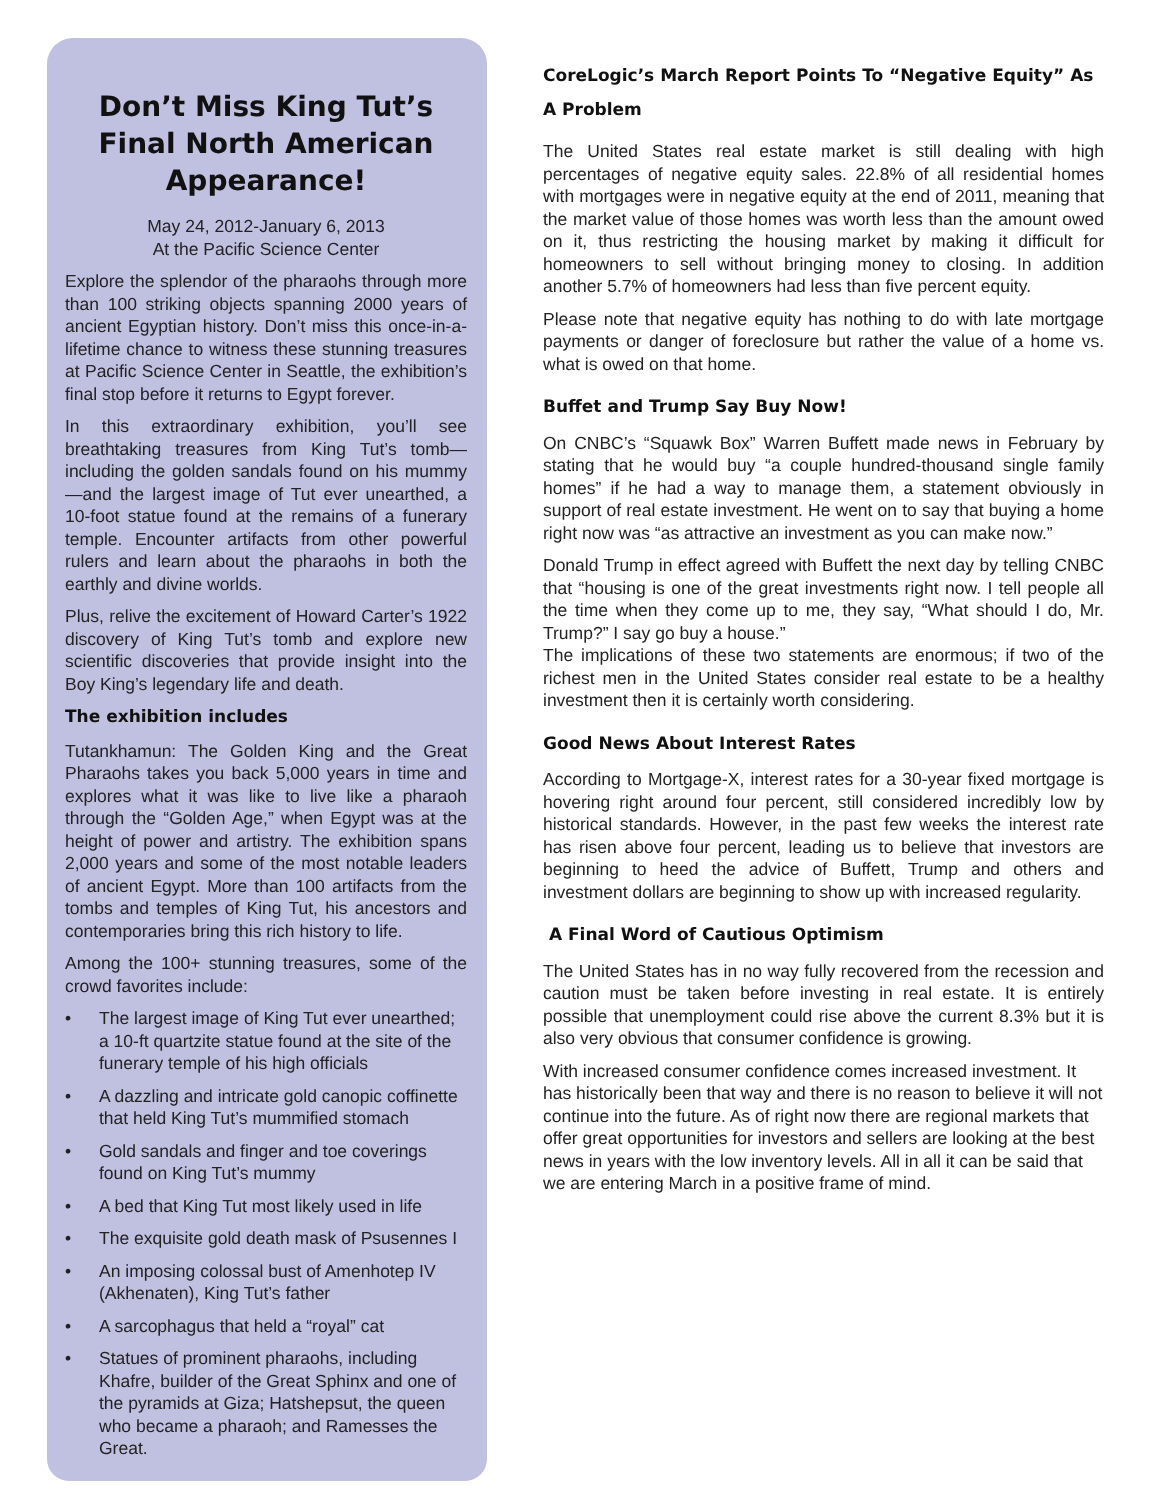Don’t Miss King Tut’s Final North American Appearance!
May 24, 2012-January 6, 2013
At the Pacific Science Center
Explore the splendor of the pharaohs through more than 100 striking objects spanning 2000 years of ancient Egyptian history. Don’t miss this once-in-a-lifetime chance to witness these stunning treasures at Pacific Science Center in Seattle, the exhibition’s final stop before it returns to Egypt forever.
In this extraordinary exhibition, you’ll see breathtaking treasures from King Tut’s tomb—including the golden sandals found on his mummy—and the largest image of Tut ever unearthed, a 10-foot statue found at the remains of a funerary temple. Encounter artifacts from other powerful rulers and learn about the pharaohs in both the earthly and divine worlds.
Plus, relive the excitement of Howard Carter’s 1922 discovery of King Tut’s tomb and explore new scientific discoveries that provide insight into the Boy King’s legendary life and death.
The exhibition includes
Tutankhamun: The Golden King and the Great Pharaohs takes you back 5,000 years in time and explores what it was like to live like a pharaoh through the “Golden Age,” when Egypt was at the height of power and artistry. The exhibition spans 2,000 years and some of the most notable leaders of ancient Egypt. More than 100 artifacts from the tombs and temples of King Tut, his ancestors and contemporaries bring this rich history to life.
Among the 100+ stunning treasures, some of the crowd favorites include:
• The largest image of King Tut ever unearthed; a 10-ft quartzite statue found at the site of the funerary temple of his high officials
• A dazzling and intricate gold canopic coffinette that held King Tut’s mummified stomach
• Gold sandals and finger and toe coverings found on King Tut’s mummy
• A bed that King Tut most likely used in life
• The exquisite gold death mask of Psusennes I
• An imposing colossal bust of Amenhotep IV (Akhenaten), King Tut’s father
• A sarcophagus that held a “royal” cat
• Statues of prominent pharaohs, including Khafre, builder of the Great Sphinx and one of the pyramids at Giza; Hatshepsut, the queen who became a pharaoh; and Ramesses the Great.
CoreLogic’s March Report Points To “Negative Equity” As A Problem
The United States real estate market is still dealing with high percentages of negative equity sales. 22.8% of all residential homes with mortgages were in negative equity at the end of 2011, meaning that the market value of those homes was worth less than the amount owed on it, thus restricting the housing market by making it difficult for homeowners to sell without bringing money to closing. In addition another 5.7% of homeowners had less than five percent equity.
Please note that negative equity has nothing to do with late mortgage payments or danger of foreclosure but rather the value of a home vs. what is owed on that home.
Buffet and Trump Say Buy Now!
On CNBC’s “Squawk Box” Warren Buffett made news in February by stating that he would buy “a couple hundred-thousand single family homes” if he had a way to manage them, a statement obviously in support of real estate investment. He went on to say that buying a home right now was “as attractive an investment as you can make now.”
Donald Trump in effect agreed with Buffett the next day by telling CNBC that “housing is one of the great investments right now. I tell people all the time when they come up to me, they say, “What should I do, Mr. Trump?” I say go buy a house.”
The implications of these two statements are enormous; if two of the richest men in the United States consider real estate to be a healthy investment then it is certainly worth considering.
Good News About Interest Rates
According to Mortgage-X, interest rates for a 30-year fixed mortgage is hovering right around four percent, still considered incredibly low by historical standards. However, in the past few weeks the interest rate has risen above four percent, leading us to believe that investors are beginning to heed the advice of Buffett, Trump and others and investment dollars are beginning to show up with increased regularity.
A Final Word of Cautious Optimism
The United States has in no way fully recovered from the recession and caution must be taken before investing in real estate. It is entirely possible that unemployment could rise above the current 8.3% but it is also very obvious that consumer confidence is growing.
With increased consumer confidence comes increased investment. It has historically been that way and there is no reason to believe it will not continue into the future. As of right now there are regional markets that offer great opportunities for investors and sellers are looking at the best news in years with the low inventory levels. All in all it can be said that we are entering March in a positive frame of mind.